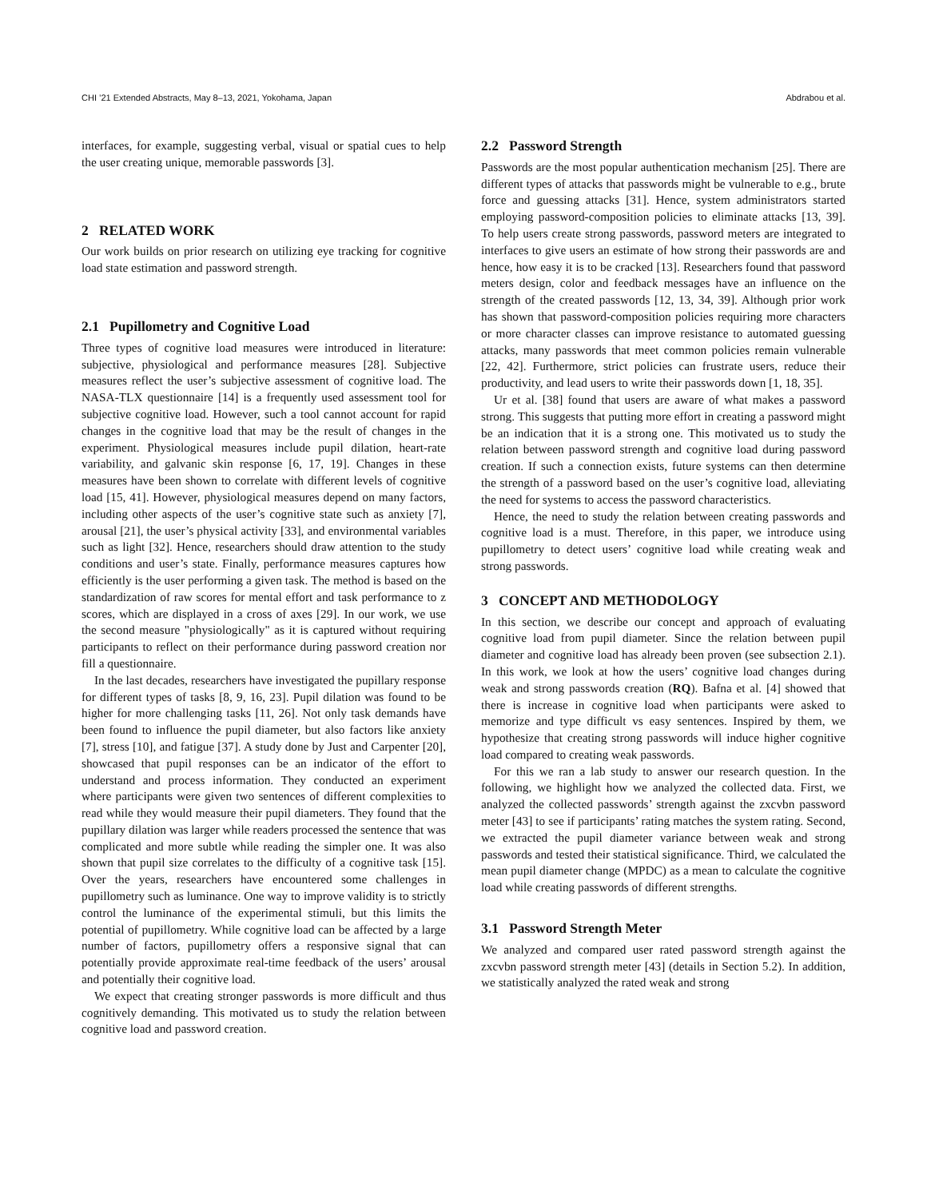CHI ’21 Extended Abstracts, May 8–13, 2021, Yokohama, Japan Abdrabou et al.
interfaces, for example, suggesting verbal, visual or spatial cues to help the user creating unique, memorable passwords [3].
2 RELATED WORK
Our work builds on prior research on utilizing eye tracking for cognitive load state estimation and password strength.
2.1 Pupillometry and Cognitive Load
Three types of cognitive load measures were introduced in literature: subjective, physiological and performance measures [28]. Subjective measures reflect the user’s subjective assessment of cognitive load. The NASA-TLX questionnaire [14] is a frequently used assessment tool for subjective cognitive load. However, such a tool cannot account for rapid changes in the cognitive load that may be the result of changes in the experiment. Physiological measures include pupil dilation, heart-rate variability, and galvanic skin response [6, 17, 19]. Changes in these measures have been shown to correlate with different levels of cognitive load [15, 41]. However, physiological measures depend on many factors, including other aspects of the user’s cognitive state such as anxiety [7], arousal [21], the user’s physical activity [33], and environmental variables such as light [32]. Hence, researchers should draw attention to the study conditions and user’s state. Finally, performance measures captures how efficiently is the user performing a given task. The method is based on the standardization of raw scores for mental effort and task performance to z scores, which are displayed in a cross of axes [29]. In our work, we use the second measure "physiologically" as it is captured without requiring participants to reflect on their performance during password creation nor fill a questionnaire.
In the last decades, researchers have investigated the pupillary response for different types of tasks [8, 9, 16, 23]. Pupil dilation was found to be higher for more challenging tasks [11, 26]. Not only task demands have been found to influence the pupil diameter, but also factors like anxiety [7], stress [10], and fatigue [37]. A study done by Just and Carpenter [20], showcased that pupil responses can be an indicator of the effort to understand and process information. They conducted an experiment where participants were given two sentences of different complexities to read while they would measure their pupil diameters. They found that the pupillary dilation was larger while readers processed the sentence that was complicated and more subtle while reading the simpler one. It was also shown that pupil size correlates to the difficulty of a cognitive task [15]. Over the years, researchers have encountered some challenges in pupillometry such as luminance. One way to improve validity is to strictly control the luminance of the experimental stimuli, but this limits the potential of pupillometry. While cognitive load can be affected by a large number of factors, pupillometry offers a responsive signal that can potentially provide approximate real-time feedback of the users’ arousal and potentially their cognitive load.
We expect that creating stronger passwords is more difficult and thus cognitively demanding. This motivated us to study the relation between cognitive load and password creation.
2.2 Password Strength
Passwords are the most popular authentication mechanism [25]. There are different types of attacks that passwords might be vulnerable to e.g., brute force and guessing attacks [31]. Hence, system administrators started employing password-composition policies to eliminate attacks [13, 39]. To help users create strong passwords, password meters are integrated to interfaces to give users an estimate of how strong their passwords are and hence, how easy it is to be cracked [13]. Researchers found that password meters design, color and feedback messages have an influence on the strength of the created passwords [12, 13, 34, 39]. Although prior work has shown that password-composition policies requiring more characters or more character classes can improve resistance to automated guessing attacks, many passwords that meet common policies remain vulnerable [22, 42]. Furthermore, strict policies can frustrate users, reduce their productivity, and lead users to write their passwords down [1, 18, 35].
Ur et al. [38] found that users are aware of what makes a password strong. This suggests that putting more effort in creating a password might be an indication that it is a strong one. This motivated us to study the relation between password strength and cognitive load during password creation. If such a connection exists, future systems can then determine the strength of a password based on the user’s cognitive load, alleviating the need for systems to access the password characteristics.
Hence, the need to study the relation between creating passwords and cognitive load is a must. Therefore, in this paper, we introduce using pupillometry to detect users’ cognitive load while creating weak and strong passwords.
3 CONCEPT AND METHODOLOGY
In this section, we describe our concept and approach of evaluating cognitive load from pupil diameter. Since the relation between pupil diameter and cognitive load has already been proven (see subsection 2.1). In this work, we look at how the users’ cognitive load changes during weak and strong passwords creation (RQ). Bafna et al. [4] showed that there is increase in cognitive load when participants were asked to memorize and type difficult vs easy sentences. Inspired by them, we hypothesize that creating strong passwords will induce higher cognitive load compared to creating weak passwords.
For this we ran a lab study to answer our research question. In the following, we highlight how we analyzed the collected data. First, we analyzed the collected passwords’ strength against the zxcvbn password meter [43] to see if participants’ rating matches the system rating. Second, we extracted the pupil diameter variance between weak and strong passwords and tested their statistical significance. Third, we calculated the mean pupil diameter change (MPDC) as a mean to calculate the cognitive load while creating passwords of different strengths.
3.1 Password Strength Meter
We analyzed and compared user rated password strength against the zxcvbn password strength meter [43] (details in Section 5.2). In addition, we statistically analyzed the rated weak and strong